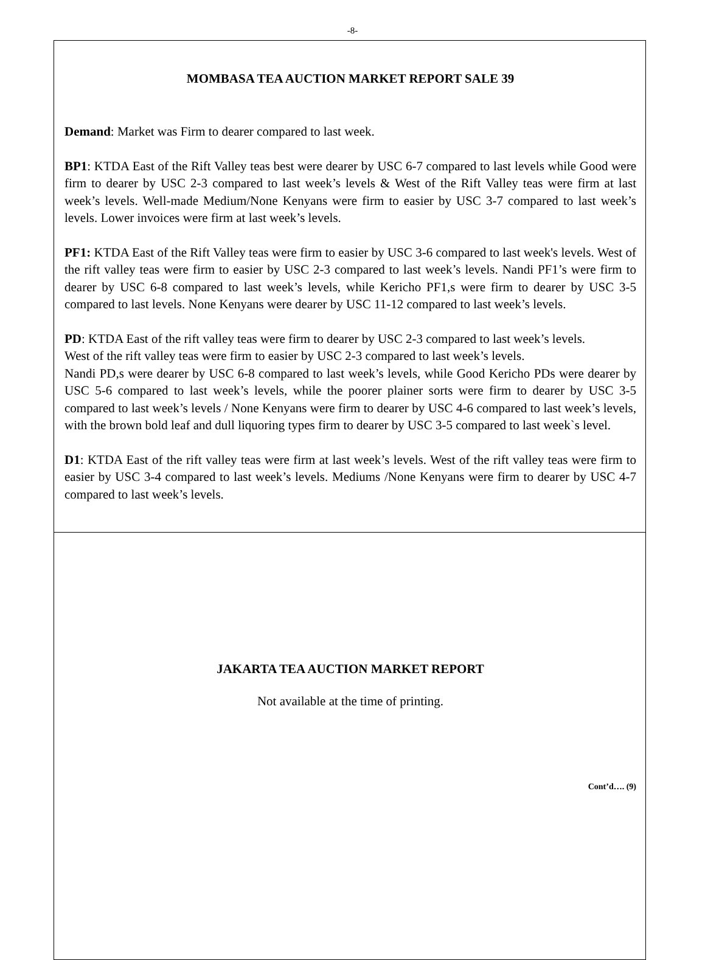-8-
MOMBASA TEA AUCTION MARKET REPORT SALE 39
Demand: Market was Firm to dearer compared to last week.
BP1: KTDA East of the Rift Valley teas best were dearer by USC 6-7 compared to last levels while Good were firm to dearer by USC 2-3 compared to last week’s levels & West of the Rift Valley teas were firm at last week’s levels. Well-made Medium/None Kenyans were firm to easier by USC 3-7 compared to last week’s levels. Lower invoices were firm at last week’s levels.
PF1: KTDA East of the Rift Valley teas were firm to easier by USC 3-6 compared to last week's levels. West of the rift valley teas were firm to easier by USC 2-3 compared to last week’s levels. Nandi PF1’s were firm to dearer by USC 6-8 compared to last week’s levels, while Kericho PF1,s were firm to dearer by USC 3-5 compared to last levels. None Kenyans were dearer by USC 11-12 compared to last week’s levels.
PD: KTDA East of the rift valley teas were firm to dearer by USC 2-3 compared to last week’s levels.
West of the rift valley teas were firm to easier by USC 2-3 compared to last week’s levels.
Nandi PD,s were dearer by USC 6-8 compared to last week’s levels, while Good Kericho PDs were dearer by USC 5-6 compared to last week’s levels, while the poorer plainer sorts were firm to dearer by USC 3-5 compared to last week’s levels / None Kenyans were firm to dearer by USC 4-6 compared to last week’s levels, with the brown bold leaf and dull liquoring types firm to dearer by USC 3-5 compared to last week`s level.
D1: KTDA East of the rift valley teas were firm at last week’s levels. West of the rift valley teas were firm to easier by USC 3-4 compared to last week’s levels. Mediums /None Kenyans were firm to dearer by USC 4-7 compared to last week’s levels.
JAKARTA TEA AUCTION MARKET REPORT
Not available at the time of printing.
Cont’d…. (9)